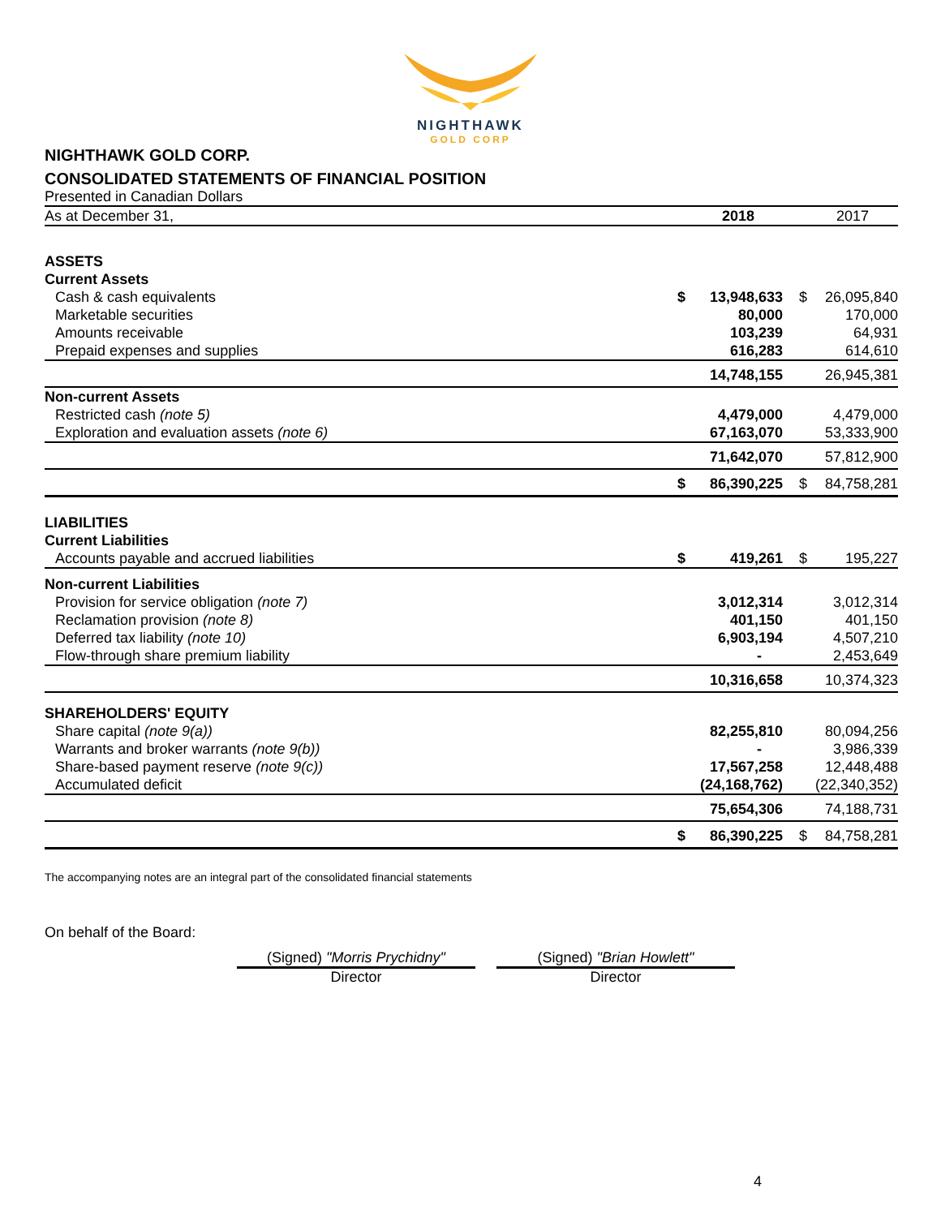NIGHTHAWK
GOLD CORP
NIGHTHAWK GOLD CORP.
CONSOLIDATED STATEMENTS OF FINANCIAL POSITION
Presented in Canadian Dollars
| As at December 31, | | 2018 | | 2017 |
| ASSETS | | | | |
| Current Assets | | | | |
| Cash & cash equivalents | $ | 13,948,633 | $ | 26,095,840 |
| Marketable securities | | 80,000 | | 170,000 |
| Amounts receivable | | 103,239 | | 64,931 |
| Prepaid expenses and supplies | | 616,283 | | 614,610 |
| | | 14,748,155 | | 26,945,381 |
| Non-current Assets | | | | |
| Restricted cash (note 5) | | 4,479,000 | | 4,479,000 |
| Exploration and evaluation assets (note 6) | | 67,163,070 | | 53,333,900 |
| | | 71,642,070 | | 57,812,900 |
| | $ | 86,390,225 | $ | 84,758,281 |
| LIABILITIES | | | | |
| Current Liabilities | | | | |
| Accounts payable and accrued liabilities | $ | 419,261 | $ | 195,227 |
| Non-current Liabilities | | | | |
| Provision for service obligation (note 7) | | 3,012,314 | | 3,012,314 |
| Reclamation provision (note 8) | | 401,150 | | 401,150 |
| Deferred tax liability (note 10) | | 6,903,194 | | 4,507,210 |
| Flow-through share premium liability | | - | | 2,453,649 |
| | | 10,316,658 | | 10,374,323 |
| SHAREHOLDERS' EQUITY | | | | |
| Share capital (note 9(a)) | | 82,255,810 | | 80,094,256 |
| Warrants and broker warrants (note 9(b)) | | - | | 3,986,339 |
| Share-based payment reserve (note 9(c)) | | 17,567,258 | | 12,448,488 |
| Accumulated deficit | | (24,168,762) | | (22,340,352) |
| | | 75,654,306 | | 74,188,731 |
| | $ | 86,390,225 | $ | 84,758,281 |
The accompanying notes are an integral part of the consolidated financial statements
On behalf of the Board:
(Signed) "Morris Prychidny"
Director
(Signed) "Brian Howlett"
Director
4